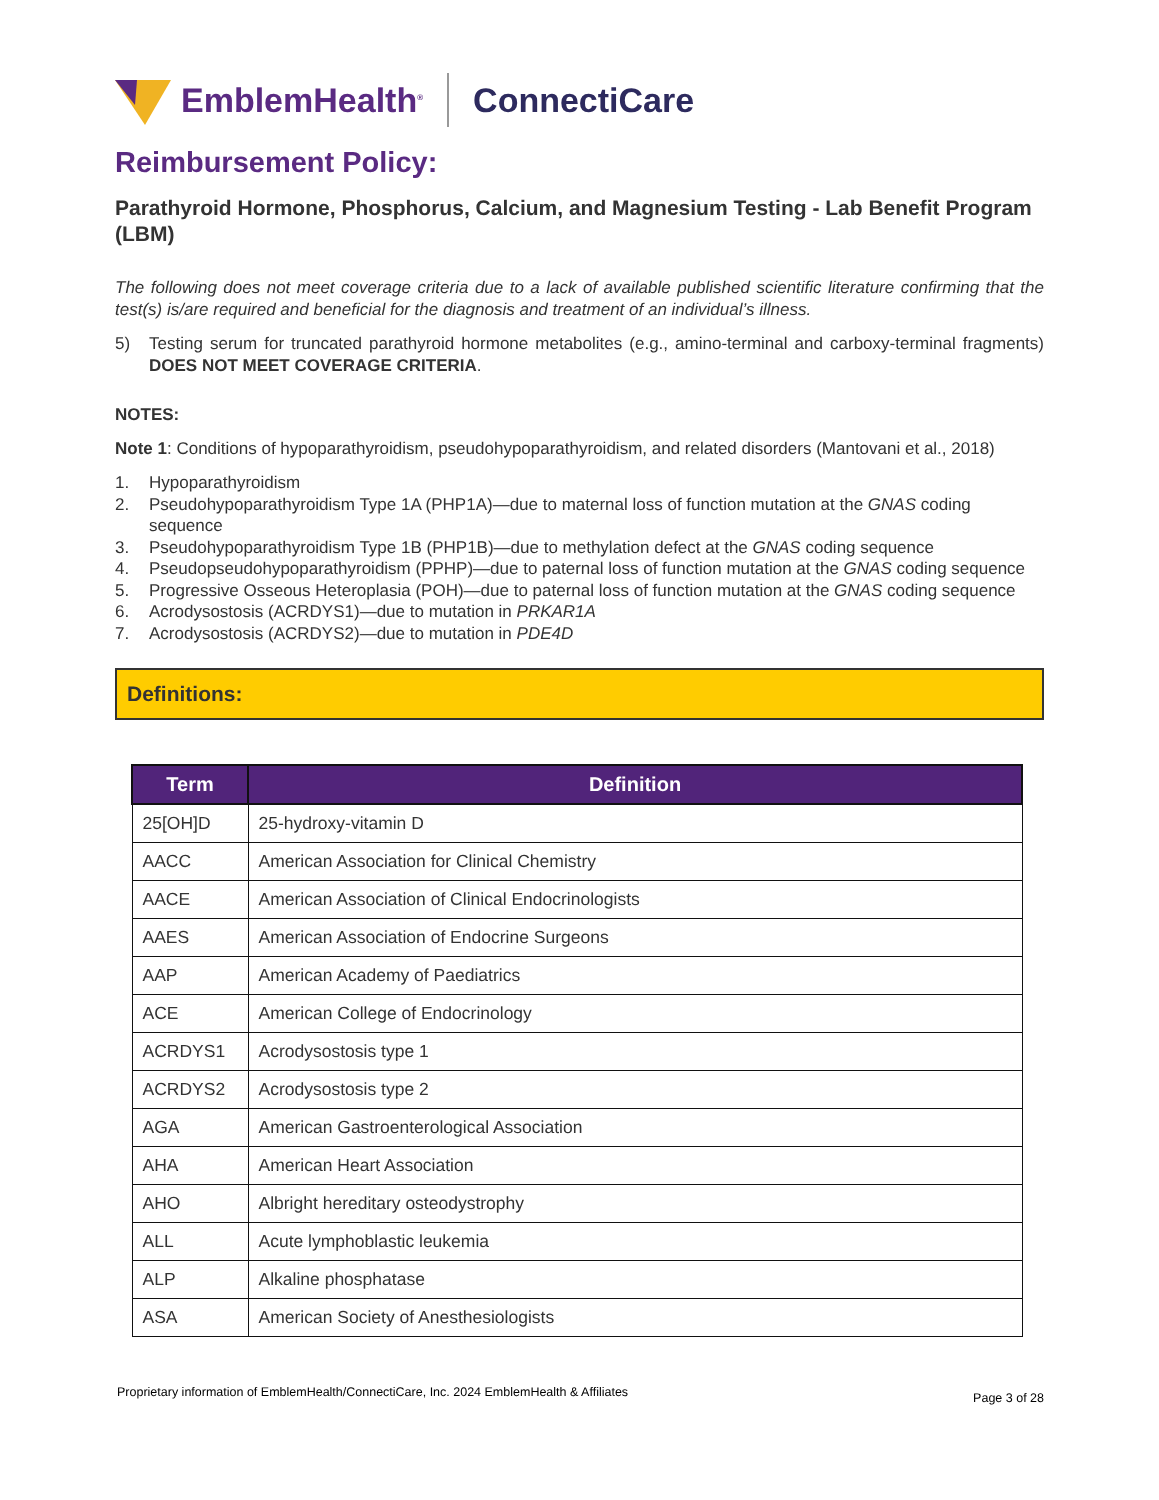EmblemHealth<sup>®</sup> ConnectiCare
Reimbursement Policy:
Parathyroid Hormone, Phosphorus, Calcium, and Magnesium Testing - Lab Benefit Program (LBM)
The following does not meet coverage criteria due to a lack of available published scientific literature confirming that the test(s) is/are required and beneficial for the diagnosis and treatment of an individual’s illness.
5) Testing serum for truncated parathyroid hormone metabolites (e.g., amino-terminal and carboxy-terminal fragments) DOES NOT MEET COVERAGE CRITERIA.
NOTES:
Note 1: Conditions of hypoparathyroidism, pseudohypoparathyroidism, and related disorders (Mantovani et al., 2018)
1. Hypoparathyroidism
2. Pseudohypoparathyroidism Type 1A (PHP1A)—due to maternal loss of function mutation at the GNAS coding sequence
3. Pseudohypoparathyroidism Type 1B (PHP1B)—due to methylation defect at the GNAS coding sequence
4. Pseudopseudohypoparathyroidism (PPHP)—due to paternal loss of function mutation at the GNAS coding sequence
5. Progressive Osseous Heteroplasia (POH)—due to paternal loss of function mutation at the GNAS coding sequence
6. Acrodysostosis (ACRDYS1)—due to mutation in PRKAR1A
7. Acrodysostosis (ACRDYS2)—due to mutation in PDE4D
Definitions:
| Term | Definition |
| --- | --- |
| 25[OH]D | 25-hydroxy-vitamin D |
| AACC | American Association for Clinical Chemistry |
| AACE | American Association of Clinical Endocrinologists |
| AAES | American Association of Endocrine Surgeons |
| AAP | American Academy of Paediatrics |
| ACE | American College of Endocrinology |
| ACRDYS1 | Acrodysostosis type 1 |
| ACRDYS2 | Acrodysostosis type 2 |
| AGA | American Gastroenterological Association |
| AHA | American Heart Association |
| AHO | Albright hereditary osteodystrophy |
| ALL | Acute lymphoblastic leukemia |
| ALP | Alkaline phosphatase |
| ASA | American Society of Anesthesiologists |
Proprietary information of EmblemHealth/ConnectiCare, Inc. 2024 EmblemHealth & Affiliates Page 3 of 28